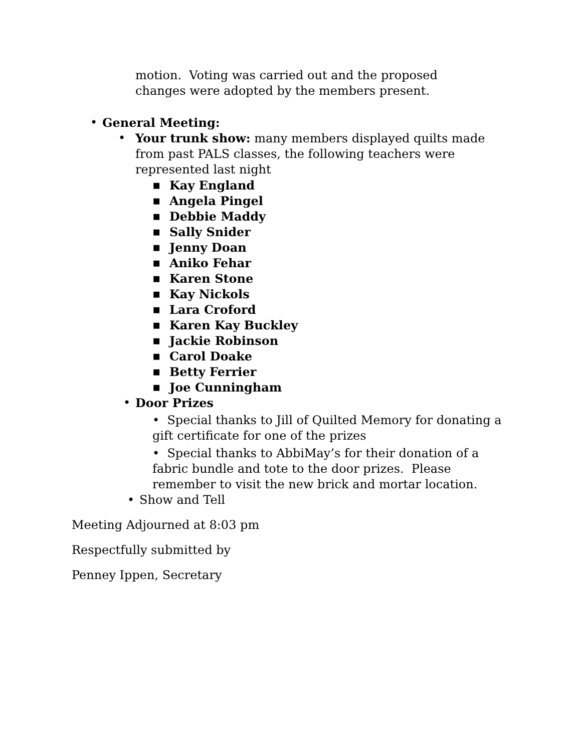motion. Voting was carried out and the proposed changes were adopted by the members present.
• General Meeting:
• Your trunk show: many members displayed quilts made from past PALS classes, the following teachers were represented last night
▪ Kay England
▪ Angela Pingel
▪ Debbie Maddy
▪ Sally Snider
▪ Jenny Doan
▪ Aniko Fehar
▪ Karen Stone
▪ Kay Nickols
▪ Lara Croford
▪ Karen Kay Buckley
▪ Jackie Robinson
▪ Carol Doake
▪ Betty Ferrier
▪ Joe Cunningham
• Door Prizes
• Special thanks to Jill of Quilted Memory for donating a gift certificate for one of the prizes
• Special thanks to AbbiMay’s for their donation of a fabric bundle and tote to the door prizes. Please remember to visit the new brick and mortar location.
• Show and Tell
Meeting Adjourned at 8:03 pm
Respectfully submitted by
Penney Ippen, Secretary